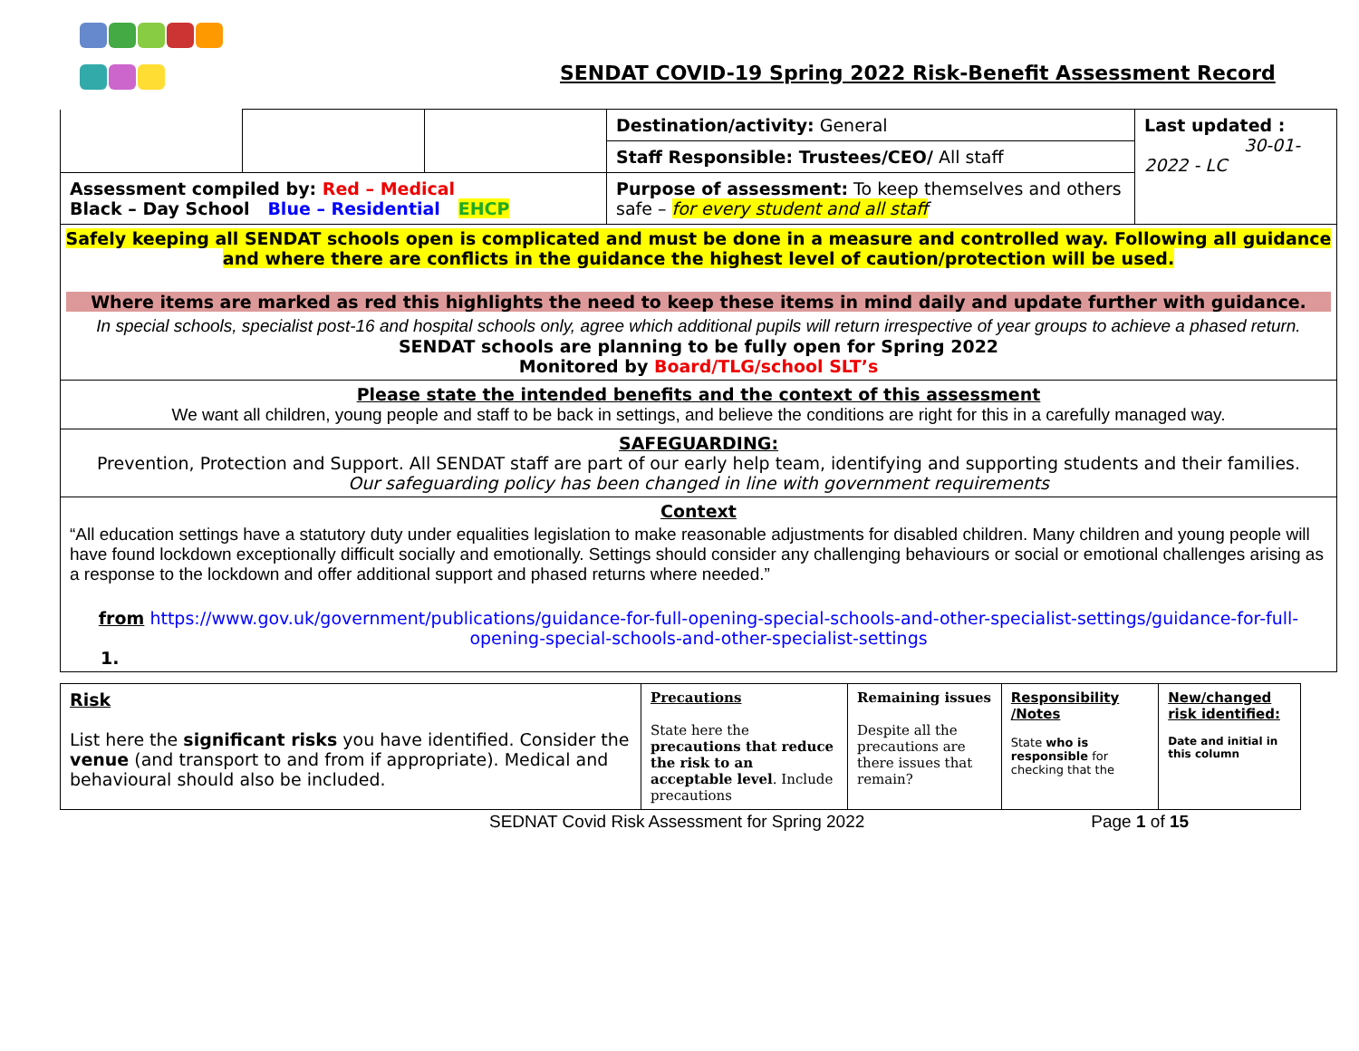SENDAT COVID-19 Spring 2022 Risk-Benefit Assessment Record
| | | | Destination/activity: General | Last updated : 30-01-2022 - LC |
| | | | Staff Responsible: Trustees/CEO/ All staff | |
| Assessment compiled by: Red – Medical Black – Day School Blue – Residential EHCP | | | Purpose of assessment: To keep themselves and others safe – for every student and all staff | |
Safely keeping all SENDAT schools open is complicated and must be done in a measure and controlled way. Following all guidance and where there are conflicts in the guidance the highest level of caution/protection will be used.
Where items are marked as red this highlights the need to keep these items in mind daily and update further with guidance.
In special schools, specialist post-16 and hospital schools only, agree which additional pupils will return irrespective of year groups to achieve a phased return.
SENDAT schools are planning to be fully open for Spring 2022
Monitored by Board/TLG/school SLT’s
Please state the intended benefits and the context of this assessment
We want all children, young people and staff to be back in settings, and believe the conditions are right for this in a carefully managed way.
SAFEGUARDING:
Prevention, Protection and Support. All SENDAT staff are part of our early help team, identifying and supporting students and their families.
Our safeguarding policy has been changed in line with government requirements
Context
“All education settings have a statutory duty under equalities legislation to make reasonable adjustments for disabled children. Many children and young people will have found lockdown exceptionally difficult socially and emotionally. Settings should consider any challenging behaviours or social or emotional challenges arising as a response to the lockdown and offer additional support and phased returns where needed.”
from https://www.gov.uk/government/publications/guidance-for-full-opening-special-schools-and-other-specialist-settings/guidance-for-full-opening-special-schools-and-other-specialist-settings
1.
| Risk List here the significant risks you have identified. Consider the venue (and transport to and from if appropriate). Medical and behavioural should also be included. | Precautions State here the precautions that reduce the risk to an acceptable level . Include precautions | Remaining issues Despite all the precautions are there issues that remain? | Responsibility /Notes State who is responsible for checking that the | New/changed risk identified: Date and initial in this column |
SEDNAT Covid Risk Assessment for Spring 2022 Page 1 of 15